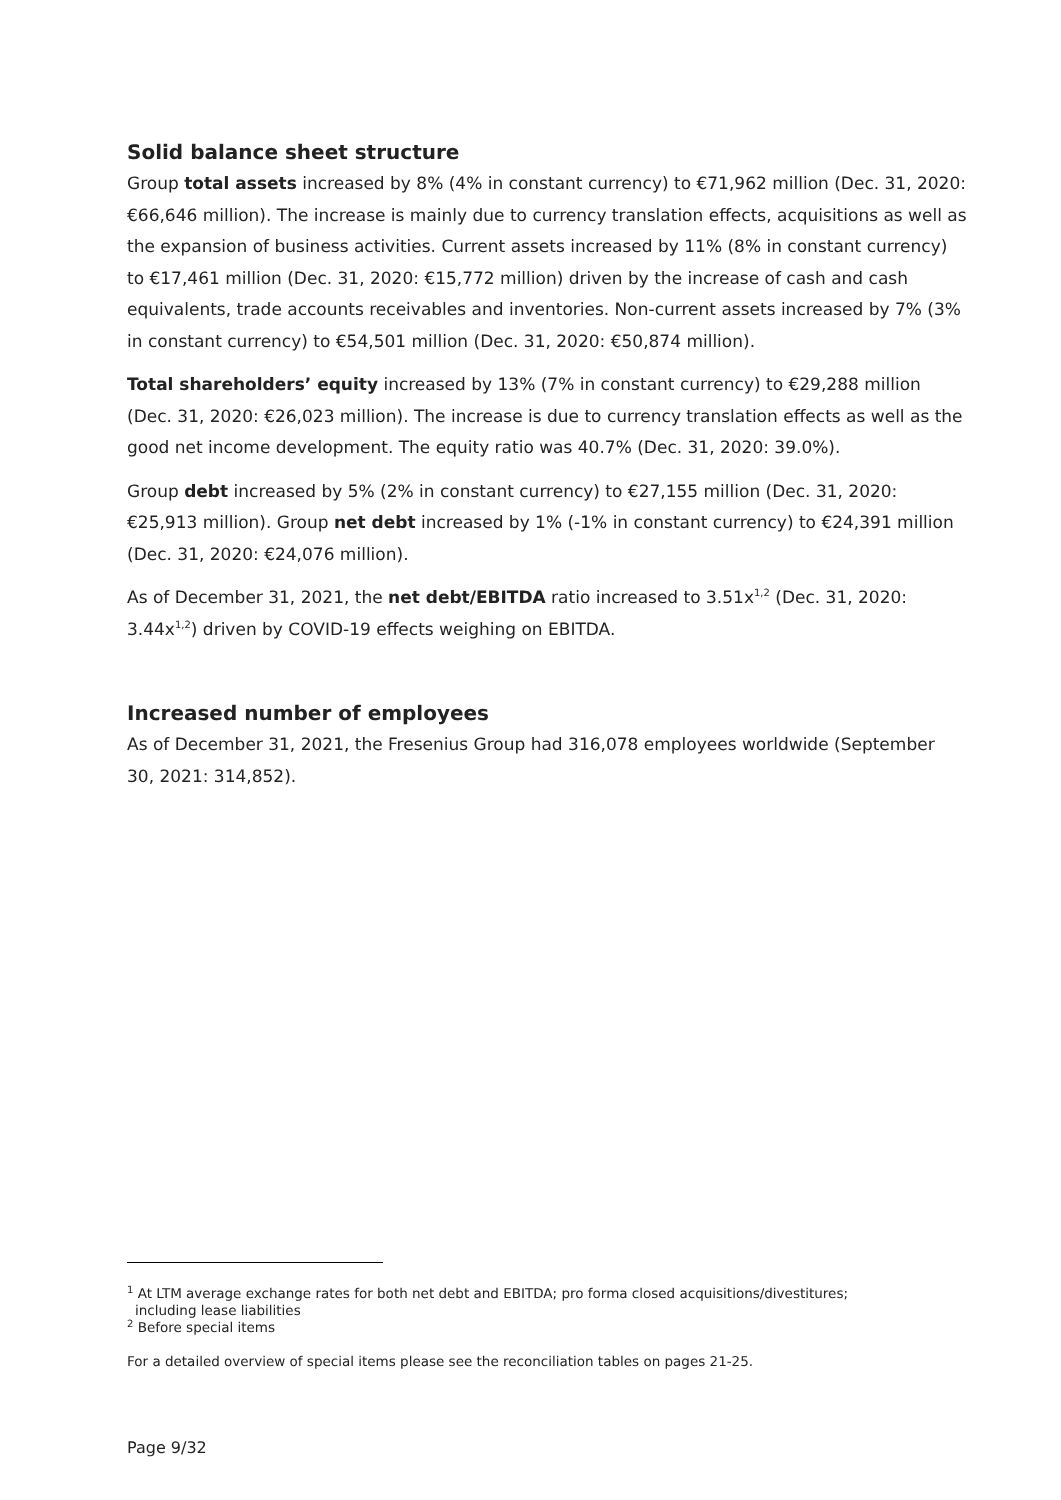Solid balance sheet structure
Group total assets increased by 8% (4% in constant currency) to €71,962 million (Dec. 31, 2020: €66,646 million). The increase is mainly due to currency translation effects, acquisitions as well as the expansion of business activities. Current assets increased by 11% (8% in constant currency) to €17,461 million (Dec. 31, 2020: €15,772 million) driven by the increase of cash and cash equivalents, trade accounts receivables and inventories. Non-current assets increased by 7% (3% in constant currency) to €54,501 million (Dec. 31, 2020: €50,874 million).
Total shareholders’ equity increased by 13% (7% in constant currency) to €29,288 million (Dec. 31, 2020: €26,023 million). The increase is due to currency translation effects as well as the good net income development. The equity ratio was 40.7% (Dec. 31, 2020: 39.0%).
Group debt increased by 5% (2% in constant currency) to €27,155 million (Dec. 31, 2020: €25,913 million). Group net debt increased by 1% (-1% in constant currency) to €24,391 million (Dec. 31, 2020: €24,076 million).
As of December 31, 2021, the net debt/EBITDA ratio increased to 3.51x<sup>1,2</sup> (Dec. 31, 2020: 3.44x<sup>1,2</sup>) driven by COVID-19 effects weighing on EBITDA.
Increased number of employees
As of December 31, 2021, the Fresenius Group had 316,078 employees worldwide (September 30, 2021: 314,852).
<sup>1</sup> At LTM average exchange rates for both net debt and EBITDA; pro forma closed acquisitions/divestitures;
including lease liabilities
<sup>2</sup> Before special items
For a detailed overview of special items please see the reconciliation tables on pages 21-25.
Page 9/32